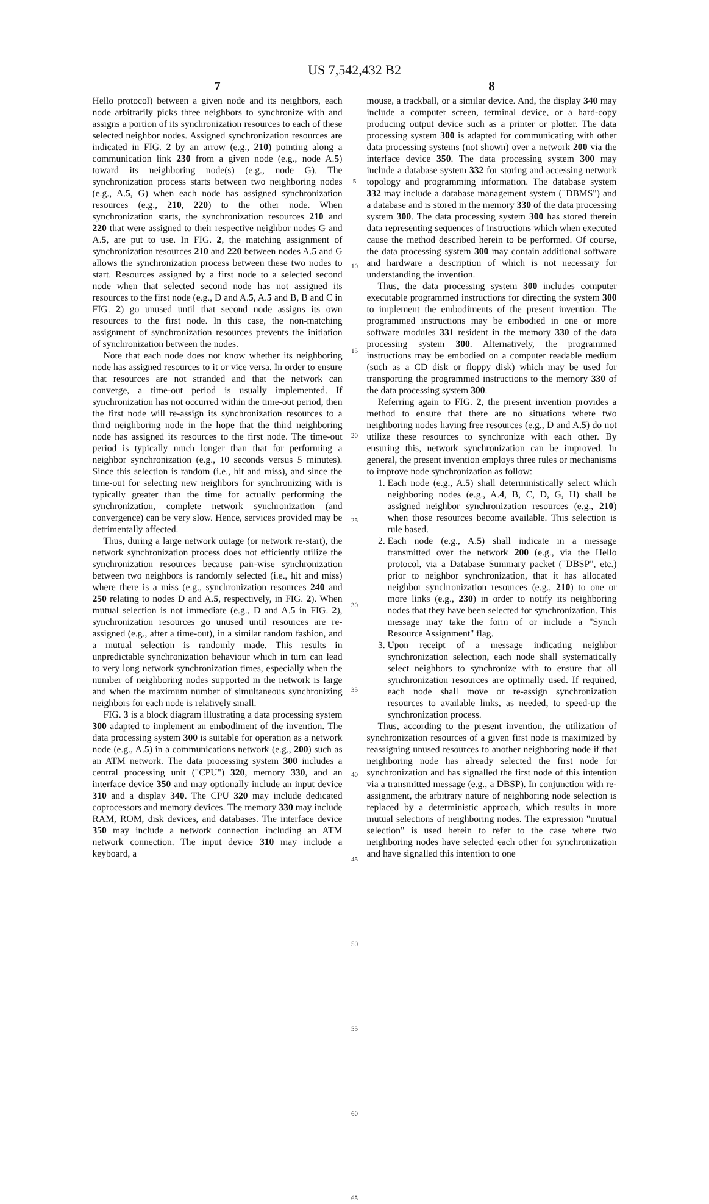US 7,542,432 B2
7
Hello protocol) between a given node and its neighbors, each node arbitrarily picks three neighbors to synchronize with and assigns a portion of its synchronization resources to each of these selected neighbor nodes. Assigned synchronization resources are indicated in FIG. 2 by an arrow (e.g., 210) pointing along a communication link 230 from a given node (e.g., node A.5) toward its neighboring node(s) (e.g., node G). The synchronization process starts between two neighboring nodes (e.g., A.5, G) when each node has assigned synchronization resources (e.g., 210, 220) to the other node. When synchronization starts, the synchronization resources 210 and 220 that were assigned to their respective neighbor nodes G and A.5, are put to use. In FIG. 2, the matching assignment of synchronization resources 210 and 220 between nodes A.5 and G allows the synchronization process between these two nodes to start. Resources assigned by a first node to a selected second node when that selected second node has not assigned its resources to the first node (e.g., D and A.5, A.5 and B, B and C in FIG. 2) go unused until that second node assigns its own resources to the first node. In this case, the non-matching assignment of synchronization resources prevents the initiation of synchronization between the nodes.
Note that each node does not know whether its neighboring node has assigned resources to it or vice versa. In order to ensure that resources are not stranded and that the network can converge, a time-out period is usually implemented. If synchronization has not occurred within the time-out period, then the first node will re-assign its synchronization resources to a third neighboring node in the hope that the third neighboring node has assigned its resources to the first node. The time-out period is typically much longer than that for performing a neighbor synchronization (e.g., 10 seconds versus 5 minutes). Since this selection is random (i.e., hit and miss), and since the time-out for selecting new neighbors for synchronizing with is typically greater than the time for actually performing the synchronization, complete network synchronization (and convergence) can be very slow. Hence, services provided may be detrimentally affected.
Thus, during a large network outage (or network re-start), the network synchronization process does not efficiently utilize the synchronization resources because pair-wise synchronization between two neighbors is randomly selected (i.e., hit and miss) where there is a miss (e.g., synchronization resources 240 and 250 relating to nodes D and A.5, respectively, in FIG. 2). When mutual selection is not immediate (e.g., D and A.5 in FIG. 2), synchronization resources go unused until resources are re-assigned (e.g., after a time-out), in a similar random fashion, and a mutual selection is randomly made. This results in unpredictable synchronization behaviour which in turn can lead to very long network synchronization times, especially when the number of neighboring nodes supported in the network is large and when the maximum number of simultaneous synchronizing neighbors for each node is relatively small.
FIG. 3 is a block diagram illustrating a data processing system 300 adapted to implement an embodiment of the invention. The data processing system 300 is suitable for operation as a network node (e.g., A.5) in a communications network (e.g., 200) such as an ATM network. The data processing system 300 includes a central processing unit ("CPU") 320, memory 330, and an interface device 350 and may optionally include an input device 310 and a display 340. The CPU 320 may include dedicated coprocessors and memory devices. The memory 330 may include RAM, ROM, disk devices, and databases. The interface device 350 may include a network connection including an ATM network connection. The input device 310 may include a keyboard, a
5
10
15
20
25
30
35
40
45
50
55
60
65
8
mouse, a trackball, or a similar device. And, the display 340 may include a computer screen, terminal device, or a hard-copy producing output device such as a printer or plotter. The data processing system 300 is adapted for communicating with other data processing systems (not shown) over a network 200 via the interface device 350. The data processing system 300 may include a database system 332 for storing and accessing network topology and programming information. The database system 332 may include a database management system ("DBMS") and a database and is stored in the memory 330 of the data processing system 300. The data processing system 300 has stored therein data representing sequences of instructions which when executed cause the method described herein to be performed. Of course, the data processing system 300 may contain additional software and hardware a description of which is not necessary for understanding the invention.
Thus, the data processing system 300 includes computer executable programmed instructions for directing the system 300 to implement the embodiments of the present invention. The programmed instructions may be embodied in one or more software modules 331 resident in the memory 330 of the data processing system 300. Alternatively, the programmed instructions may be embodied on a computer readable medium (such as a CD disk or floppy disk) which may be used for transporting the programmed instructions to the memory 330 of the data processing system 300.
Referring again to FIG. 2, the present invention provides a method to ensure that there are no situations where two neighboring nodes having free resources (e.g., D and A.5) do not utilize these resources to synchronize with each other. By ensuring this, network synchronization can be improved. In general, the present invention employs three rules or mechanisms to improve node synchronization as follow:
1. Each node (e.g., A.5) shall deterministically select which neighboring nodes (e.g., A.4, B, C, D, G, H) shall be assigned neighbor synchronization resources (e.g., 210) when those resources become available. This selection is rule based.
2. Each node (e.g., A.5) shall indicate in a message transmitted over the network 200 (e.g., via the Hello protocol, via a Database Summary packet ("DBSP", etc.) prior to neighbor synchronization, that it has allocated neighbor synchronization resources (e.g., 210) to one or more links (e.g., 230) in order to notify its neighboring nodes that they have been selected for synchronization. This message may take the form of or include a "Synch Resource Assignment" flag.
3. Upon receipt of a message indicating neighbor synchronization selection, each node shall systematically select neighbors to synchronize with to ensure that all synchronization resources are optimally used. If required, each node shall move or re-assign synchronization resources to available links, as needed, to speed-up the synchronization process.
Thus, according to the present invention, the utilization of synchronization resources of a given first node is maximized by reassigning unused resources to another neighboring node if that neighboring node has already selected the first node for synchronization and has signalled the first node of this intention via a transmitted message (e.g., a DBSP). In conjunction with re-assignment, the arbitrary nature of neighboring node selection is replaced by a deterministic approach, which results in more mutual selections of neighboring nodes. The expression "mutual selection" is used herein to refer to the case where two neighboring nodes have selected each other for synchronization and have signalled this intention to one